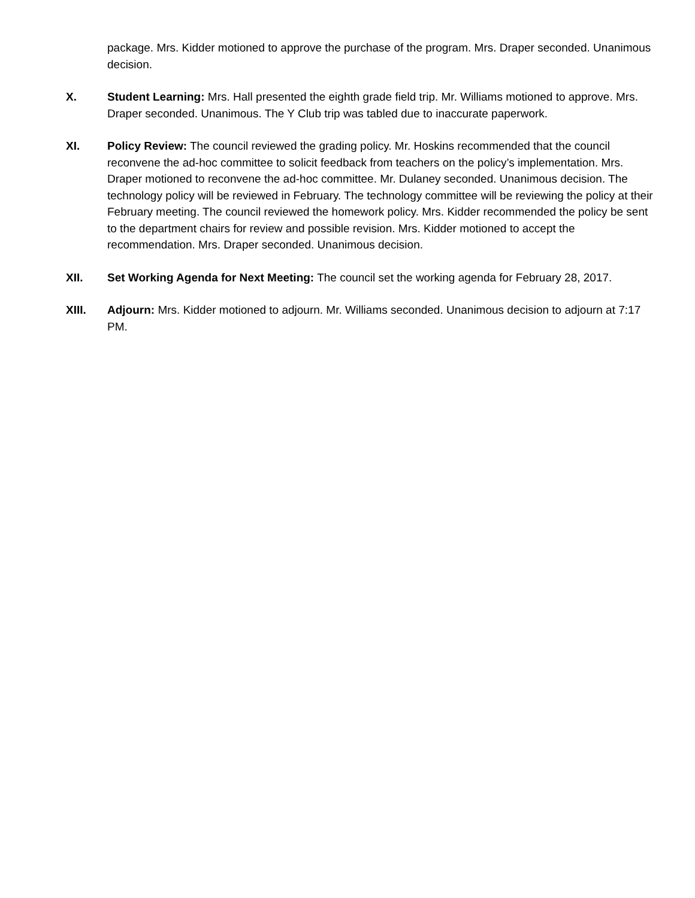package. Mrs. Kidder motioned to approve the purchase of the program. Mrs. Draper seconded. Unanimous decision.
X. Student Learning: Mrs. Hall presented the eighth grade field trip. Mr. Williams motioned to approve. Mrs. Draper seconded. Unanimous. The Y Club trip was tabled due to inaccurate paperwork.
XI. Policy Review: The council reviewed the grading policy. Mr. Hoskins recommended that the council reconvene the ad-hoc committee to solicit feedback from teachers on the policy’s implementation. Mrs. Draper motioned to reconvene the ad-hoc committee. Mr. Dulaney seconded. Unanimous decision. The technology policy will be reviewed in February. The technology committee will be reviewing the policy at their February meeting. The council reviewed the homework policy. Mrs. Kidder recommended the policy be sent to the department chairs for review and possible revision. Mrs. Kidder motioned to accept the recommendation. Mrs. Draper seconded. Unanimous decision.
XII. Set Working Agenda for Next Meeting: The council set the working agenda for February 28, 2017.
XIII. Adjourn: Mrs. Kidder motioned to adjourn. Mr. Williams seconded. Unanimous decision to adjourn at 7:17 PM.